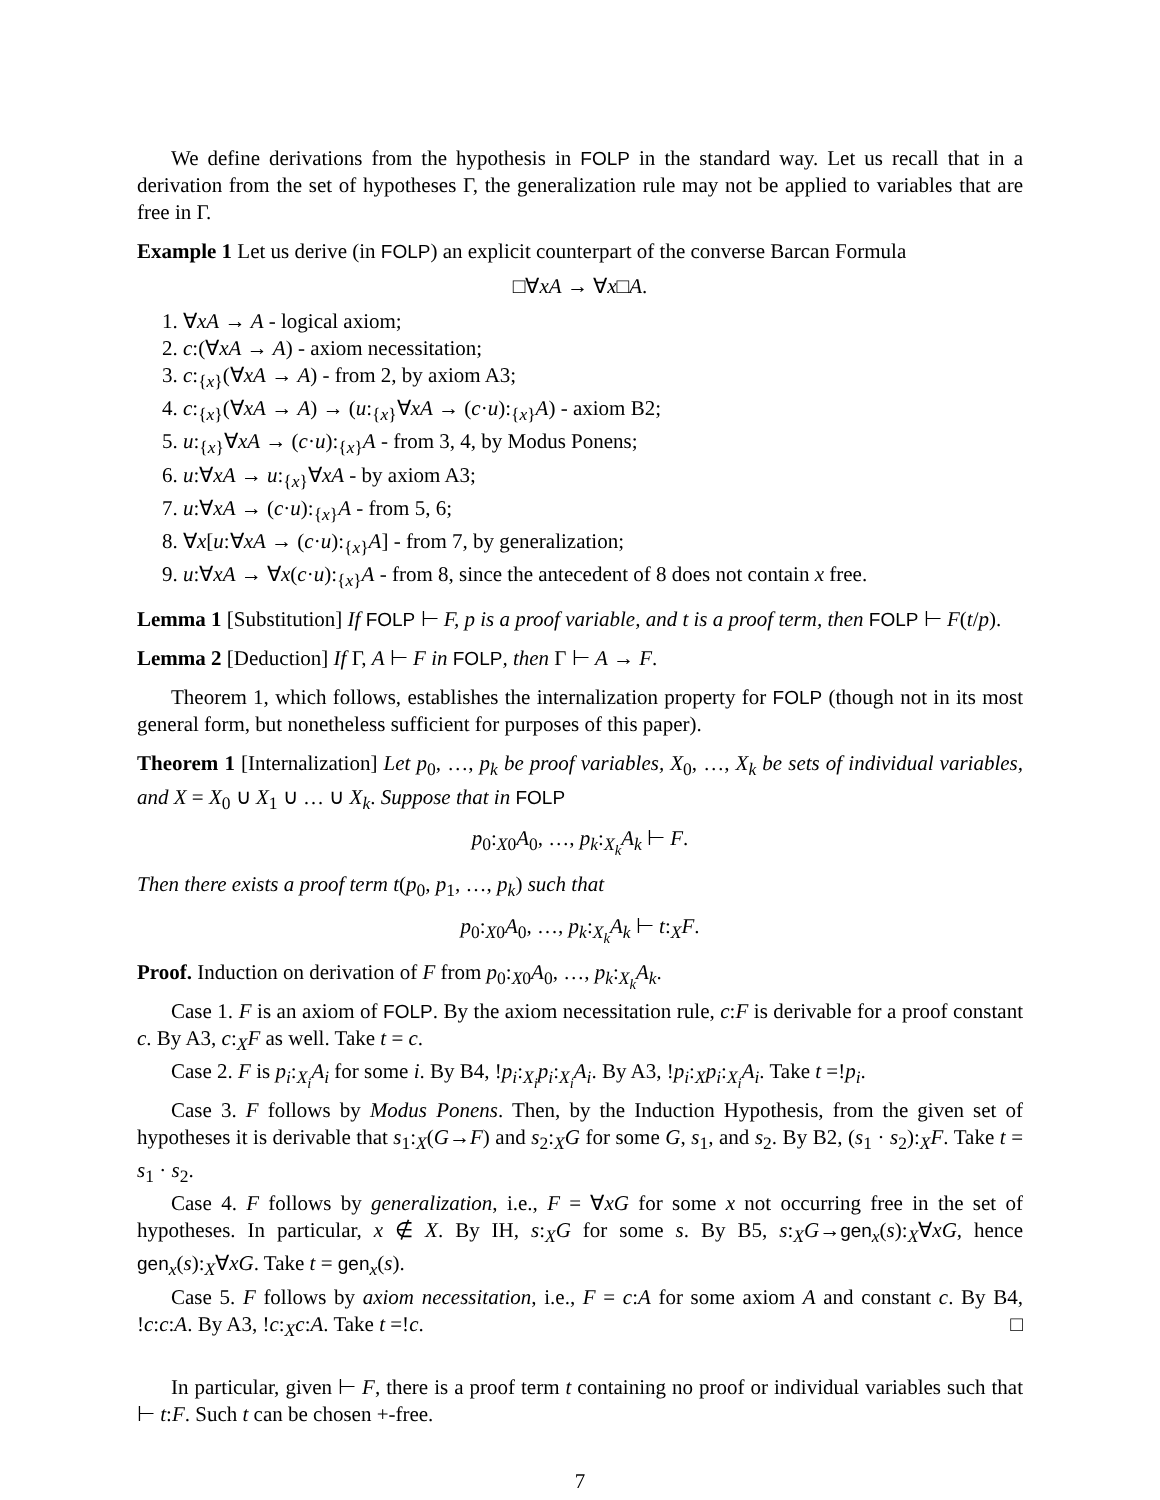We define derivations from the hypothesis in FOLP in the standard way. Let us recall that in a derivation from the set of hypotheses Γ, the generalization rule may not be applied to variables that are free in Γ.
Example 1 Let us derive (in FOLP) an explicit counterpart of the converse Barcan Formula
□∀xA → ∀x□A.
1. ∀xA → A - logical axiom;
2. c:(∀xA → A) - axiom necessitation;
3. c:<sub>{x}</sub>(∀xA → A) - from 2, by axiom A3;
4. c:<sub>{x}</sub>(∀xA → A) → (u:<sub>{x}</sub>∀xA → (c·u):<sub>{x}</sub>A) - axiom B2;
5. u:<sub>{x}</sub>∀xA → (c·u):<sub>{x}</sub>A - from 3, 4, by Modus Ponens;
6. u:∀xA → u:<sub>{x}</sub>∀xA - by axiom A3;
7. u:∀xA → (c·u):<sub>{x}</sub>A - from 5, 6;
8. ∀x[u:∀xA → (c·u):<sub>{x}</sub>A] - from 7, by generalization;
9. u:∀xA → ∀x(c·u):<sub>{x}</sub>A - from 8, since the antecedent of 8 does not contain x free.
Lemma 1 [Substitution] If FOLP ⊢ F, p is a proof variable, and t is a proof term, then FOLP ⊢ F(t/p).
Lemma 2 [Deduction] If Γ, A ⊢ F in FOLP, then Γ ⊢ A → F.
Theorem 1, which follows, establishes the internalization property for FOLP (though not in its most general form, but nonetheless sufficient for purposes of this paper).
Theorem 1 [Internalization] Let p<sub>0</sub>, …, p<sub>k</sub> be proof variables, X<sub>0</sub>, …, X<sub>k</sub> be sets of individual variables, and X = X<sub>0</sub> ∪ X<sub>1</sub> ∪ … ∪ X<sub>k</sub>. Suppose that in FOLP
p<sub>0</sub>:<sub>X0</sub>A<sub>0</sub>, …, p<sub>k</sub>:<sub>X<sub>k</sub></sub>A<sub>k</sub> ⊢ F.
Then there exists a proof term t(p<sub>0</sub>, p<sub>1</sub>, …, p<sub>k</sub>) such that
p<sub>0</sub>:<sub>X0</sub>A<sub>0</sub>, …, p<sub>k</sub>:<sub>X<sub>k</sub></sub>A<sub>k</sub> ⊢ t:<sub>X</sub>F.
Proof. Induction on derivation of F from p<sub>0</sub>:<sub>X0</sub>A<sub>0</sub>, …, p<sub>k</sub>:<sub>X<sub>k</sub></sub>A<sub>k</sub>.
Case 1. F is an axiom of FOLP. By the axiom necessitation rule, c:F is derivable for a proof constant c. By A3, c:<sub>X</sub>F as well. Take t = c.
Case 2. F is p<sub>i</sub>:<sub>X<sub>i</sub></sub>A<sub>i</sub> for some i. By B4, !p<sub>i</sub>:<sub>X<sub>i</sub></sub>p<sub>i</sub>:<sub>X<sub>i</sub></sub>A<sub>i</sub>. By A3, !p<sub>i</sub>:<sub>X</sub>p<sub>i</sub>:<sub>X<sub>i</sub></sub>A<sub>i</sub>. Take t =!p<sub>i</sub>.
Case 3. F follows by Modus Ponens. Then, by the Induction Hypothesis, from the given set of hypotheses it is derivable that s<sub>1</sub>:<sub>X</sub>(G→F) and s<sub>2</sub>:<sub>X</sub>G for some G, s<sub>1</sub>, and s<sub>2</sub>. By B2, (s<sub>1</sub> · s<sub>2</sub>):<sub>X</sub>F. Take t = s<sub>1</sub> · s<sub>2</sub>.
Case 4. F follows by generalization, i.e., F = ∀xG for some x not occurring free in the set of hypotheses. In particular, x ∉ X. By IH, s:<sub>X</sub>G for some s. By B5, s:<sub>X</sub>G→gen<sub>x</sub>(s):<sub>X</sub>∀xG, hence gen<sub>x</sub>(s):<sub>X</sub>∀xG. Take t = gen<sub>x</sub>(s).
Case 5. F follows by axiom necessitation, i.e., F = c:A for some axiom A and constant c. By B4, !c:c:A. By A3, !c:<sub>X</sub>c:A. Take t =!c. □
In particular, given ⊢ F, there is a proof term t containing no proof or individual variables such that ⊢ t:F. Such t can be chosen +-free.
7